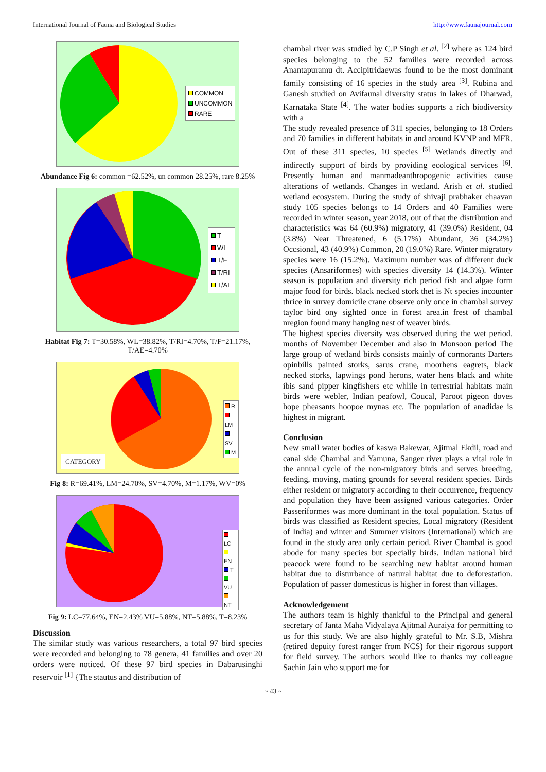International Journal of Fauna and Biological Studies http://www.faunajournal.com
COMMON
UNCOMMON
RARE
Abundance Fig 6: common =62.52%, un common 28.25%, rare 8.25%
T
WL
T/F
T/RI
T/AE
Habitat Fig 7: T=30.58%, WL=38.82%, T/RI=4.70%, T/F=21.17%, T/AE=4.70%
R
LM
SV
M
CATEGORY
Fig 8: R=69.41%, LM=24.70%, SV=4.70%, M=1.17%, WV=0%
LC
EN
T
VU
NT
Fig 9: LC=77.64%, EN=2.43% VU=5.88%, NT=5.88%, T=8.23%
Discussion
The similar study was various researchers, a total 97 bird species were recorded and belonging to 78 genera, 41 families and over 20 orders were noticed. Of these 97 bird species in Dabarusinghi reservoir <sup>[1]</sup> {The stautus and distribution of
chambal river was studied by C.P Singh et al. <sup>[2]</sup> where as 124 bird species belonging to the 52 families were recorded across Anantapuramu dt. Accipitridaewas found to be the most dominant family consisting of 16 species in the study area <sup>[3]</sup>. Rubina and Ganesh studied on Avifaunal diversity status in lakes of Dharwad, Karnataka State <sup>[4]</sup>. The water bodies supports a rich biodiversity with a
The study revealed presence of 311 species, belonging to 18 Orders and 70 families in different habitats in and around KVNP and MFR. Out of these 311 species, 10 species <sup>[5]</sup> Wetlands directly and indirectly support of birds by providing ecological services <sup>[6]</sup>. Presently human and manmadeanthropogenic activities cause alterations of wetlands. Changes in wetland. Arish et al. studied wetland ecosystem. During the study of shivaji prabhaker chaavan study 105 species belongs to 14 Orders and 40 Families were recorded in winter season, year 2018, out of that the distribution and characteristics was 64 (60.9%) migratory, 41 (39.0%) Resident, 04 (3.8%) Near Threatened, 6 (5.17%) Abundant, 36 (34.2%) Occsional, 43 (40.9%) Common, 20 (19.0%) Rare. Winter migratory species were 16 (15.2%). Maximum number was of different duck species (Ansariformes) with species diversity 14 (14.3%). Winter season is population and diversity rich period fish and algae form major food for birds. black necked stork thet is Nt species incounter thrice in survey domicile crane observe only once in chambal survey taylor bird ony sighted once in forest area.in frest of chambal nregion found many hanging nest of weaver birds.
The highest species diversity was observed during the wet period. months of November December and also in Monsoon period The large group of wetland birds consists mainly of cormorants Darters opinbills painted storks, sarus crane, moorhens eagrets, black necked storks, lapwings pond herons, water hens black and white ibis sand pipper kingfishers etc whlile in terrestrial habitats main birds were webler, Indian peafowl, Coucal, Paroot pigeon doves hope pheasants hoopoe mynas etc. The population of anadidae is highest in migrant.
Conclusion
New small water bodies of kaswa Bakewar, Ajitmal Ekdil, road and canal side Chambal and Yamuna, Sanger river plays a vital role in the annual cycle of the non-migratory birds and serves breeding, feeding, moving, mating grounds for several resident species. Birds either resident or migratory according to their occurrence, frequency and population they have been assigned various categories. Order Passeriformes was more dominant in the total population. Status of birds was classified as Resident species, Local migratory (Resident of India) and winter and Summer visitors (International) which are found in the study area only certain period. River Chambal is good abode for many species but specially birds. Indian national bird peacock were found to be searching new habitat around human habitat due to disturbance of natural habitat due to deforestation. Population of passer domesticus is higher in forest than villages.
Acknowledgement
The authors team is highly thankful to the Principal and general secretary of Janta Maha Vidyalaya Ajitmal Auraiya for permitting to us for this study. We are also highly grateful to Mr. S.B, Mishra (retired depuity forest ranger from NCS) for their rigorous support for field survey. The authors would like to thanks my colleague Sachin Jain who support me for
~ 43 ~